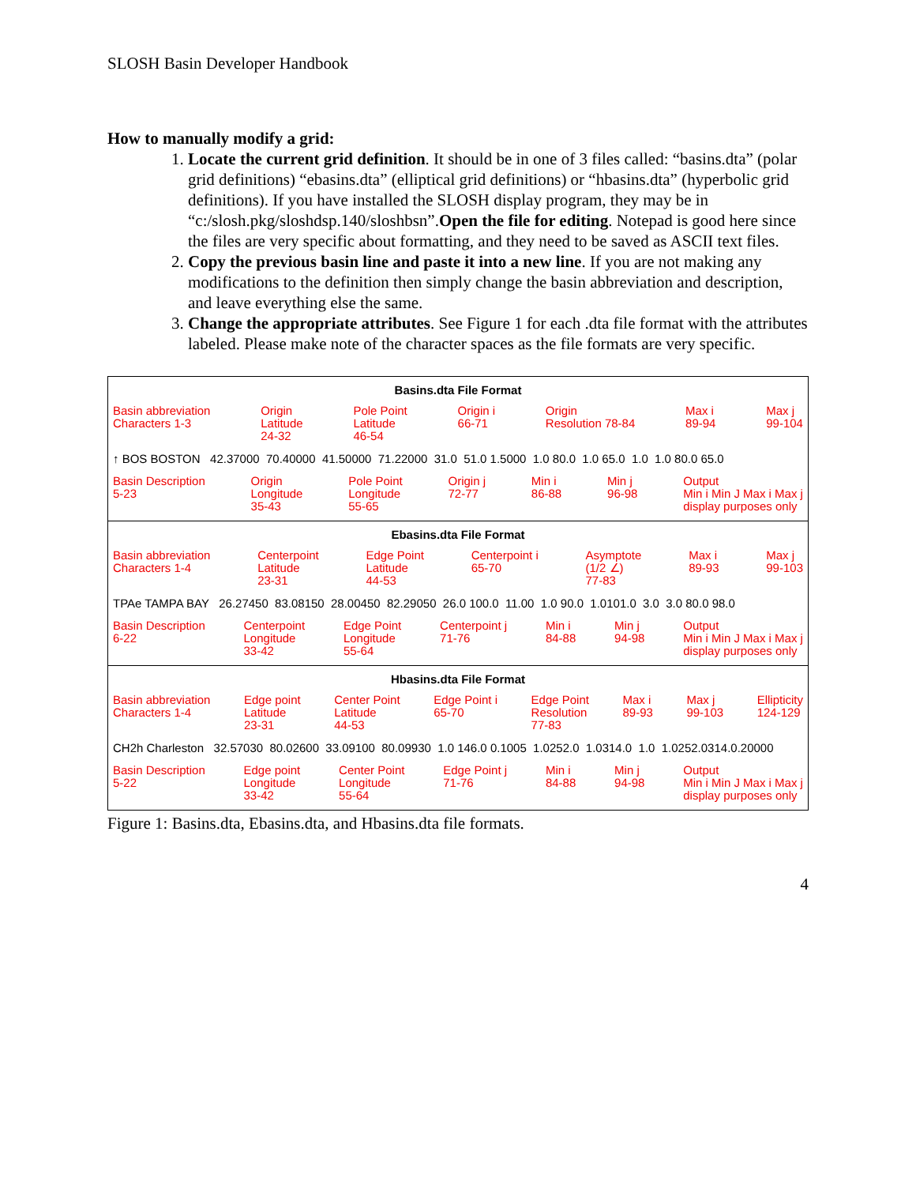SLOSH Basin Developer Handbook
How to manually modify a grid:
1. Locate the current grid definition. It should be in one of 3 files called: “basins.dta” (polar grid definitions) “ebasins.dta” (elliptical grid definitions) or “hbasins.dta” (hyperbolic grid definitions). If you have installed the SLOSH display program, they may be in “c:/slosh.pkg/sloshdsp.140/sloshbsn”.Open the file for editing. Notepad is good here since the files are very specific about formatting, and they need to be saved as ASCII text files.
2. Copy the previous basin line and paste it into a new line. If you are not making any modifications to the definition then simply change the basin abbreviation and description, and leave everything else the same.
3. Change the appropriate attributes. See Figure 1 for each .dta file format with the attributes labeled. Please make note of the character spaces as the file formats are very specific.
Basins.dta File Format
Basin abbreviation
Characters 1-3 Origin
Latitude
24-32 Pole Point
Latitude
46-54 Origin i
66-71 Origin
Resolution 78-84 Max i
89-94 Max j
99-104
↑ BOS BOSTON 42.37000 70.40000 41.50000 71.22000 31.0 51.0 1.5000 1.0 80.0 1.0 65.0 1.0 1.0 80.0 65.0
Basin Description
5-23 Origin
Longitude
35-43 Pole Point
Longitude
55-65 Origin j
72-77 Min i
86-88 Min j
96-98 Output
Min i Min J Max i Max j
display purposes only
Ebasins.dta File Format
Basin abbreviation
Characters 1-4 Centerpoint
Latitude
23-31 Edge Point
Latitude
44-53 Centerpoint i
65-70 Asymptote
(1/2 ∠)
77-83 Max i
89-93 Max j
99-103
TPAe TAMPA BAY 26.27450 83.08150 28.00450 82.29050 26.0 100.0 11.00 1.0 90.0 1.0101.0 3.0 3.0 80.0 98.0
Basin Description
6-22 Centerpoint
Longitude
33-42 Edge Point
Longitude
55-64 Centerpoint j
71-76 Min i
84-88 Min j
94-98 Output
Min i Min J Max i Max j
display purposes only
Hbasins.dta File Format
Basin abbreviation
Characters 1-4 Edge point
Latitude
23-31 Center Point
Latitude
44-53 Edge Point i
65-70 Edge Point
Resolution
77-83 Max i
89-93 Max j
99-103 Ellipticity
124-129
CH2h Charleston 32.57030 80.02600 33.09100 80.09930 1.0 146.0 0.1005 1.0252.0 1.0314.0 1.0 1.0252.0314.0.20000
Basin Description
5-22 Edge point
Longitude
33-42 Center Point
Longitude
55-64 Edge Point j
71-76 Min i
84-88 Min j
94-98 Output
Min i Min J Max i Max j
display purposes only
Figure 1: Basins.dta, Ebasins.dta, and Hbasins.dta file formats.
4